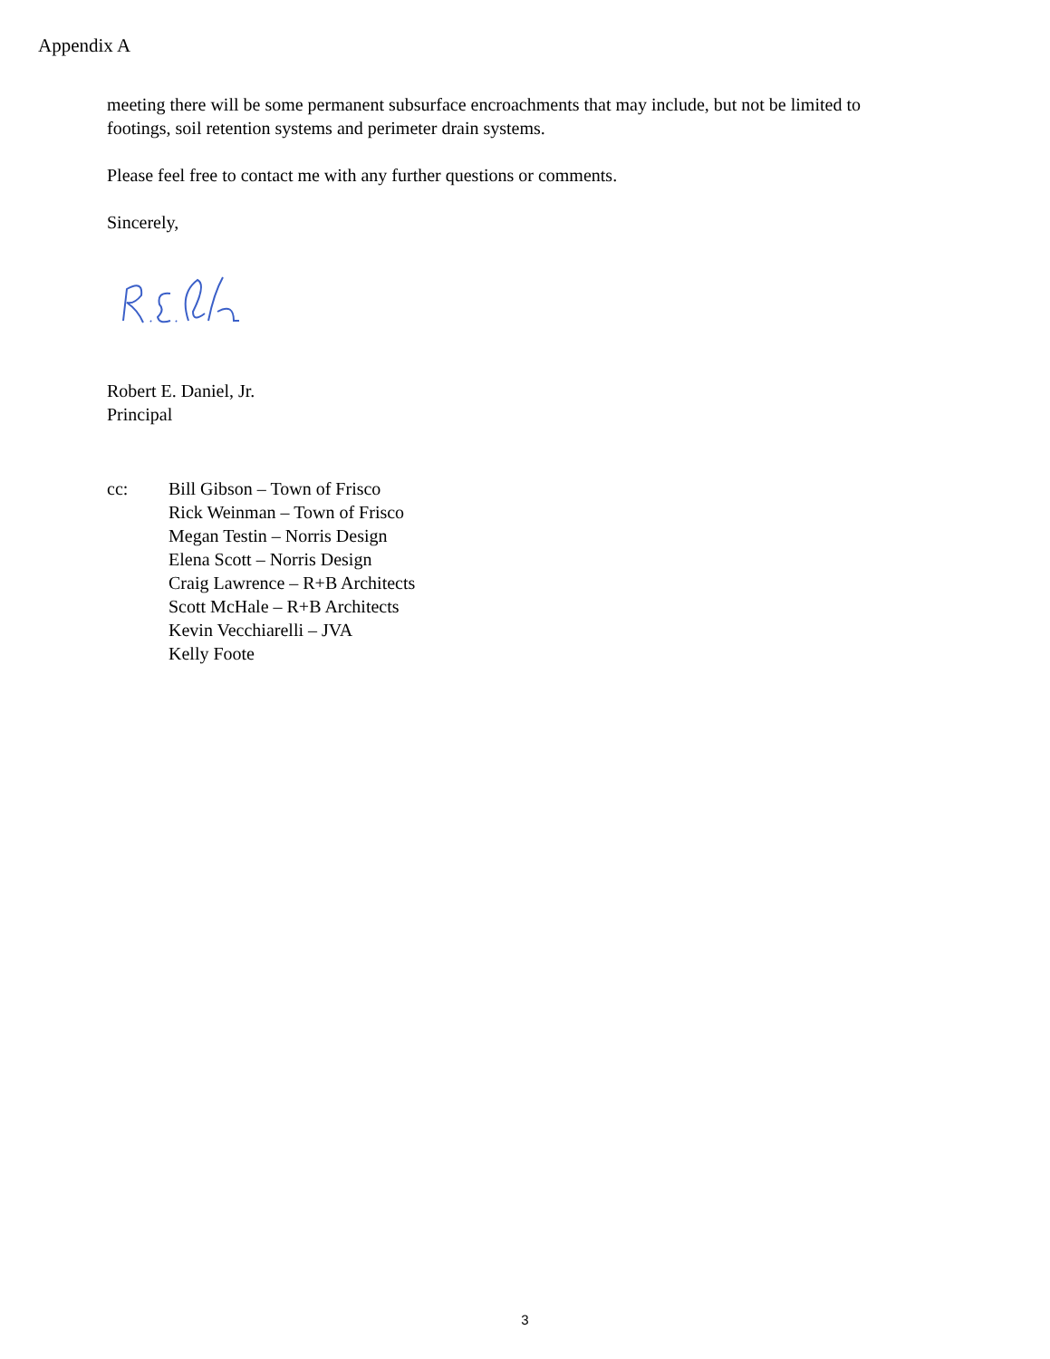Appendix A
meeting there will be some permanent subsurface encroachments that may include, but not be limited to footings, soil retention systems and perimeter drain systems.
Please feel free to contact me with any further questions or comments.
Sincerely,
Robert E. Daniel, Jr.
Principal
cc: Bill Gibson – Town of Frisco
Rick Weinman – Town of Frisco
Megan Testin – Norris Design
Elena Scott – Norris Design
Craig Lawrence – R+B Architects
Scott McHale – R+B Architects
Kevin Vecchiarelli – JVA
Kelly Foote
3